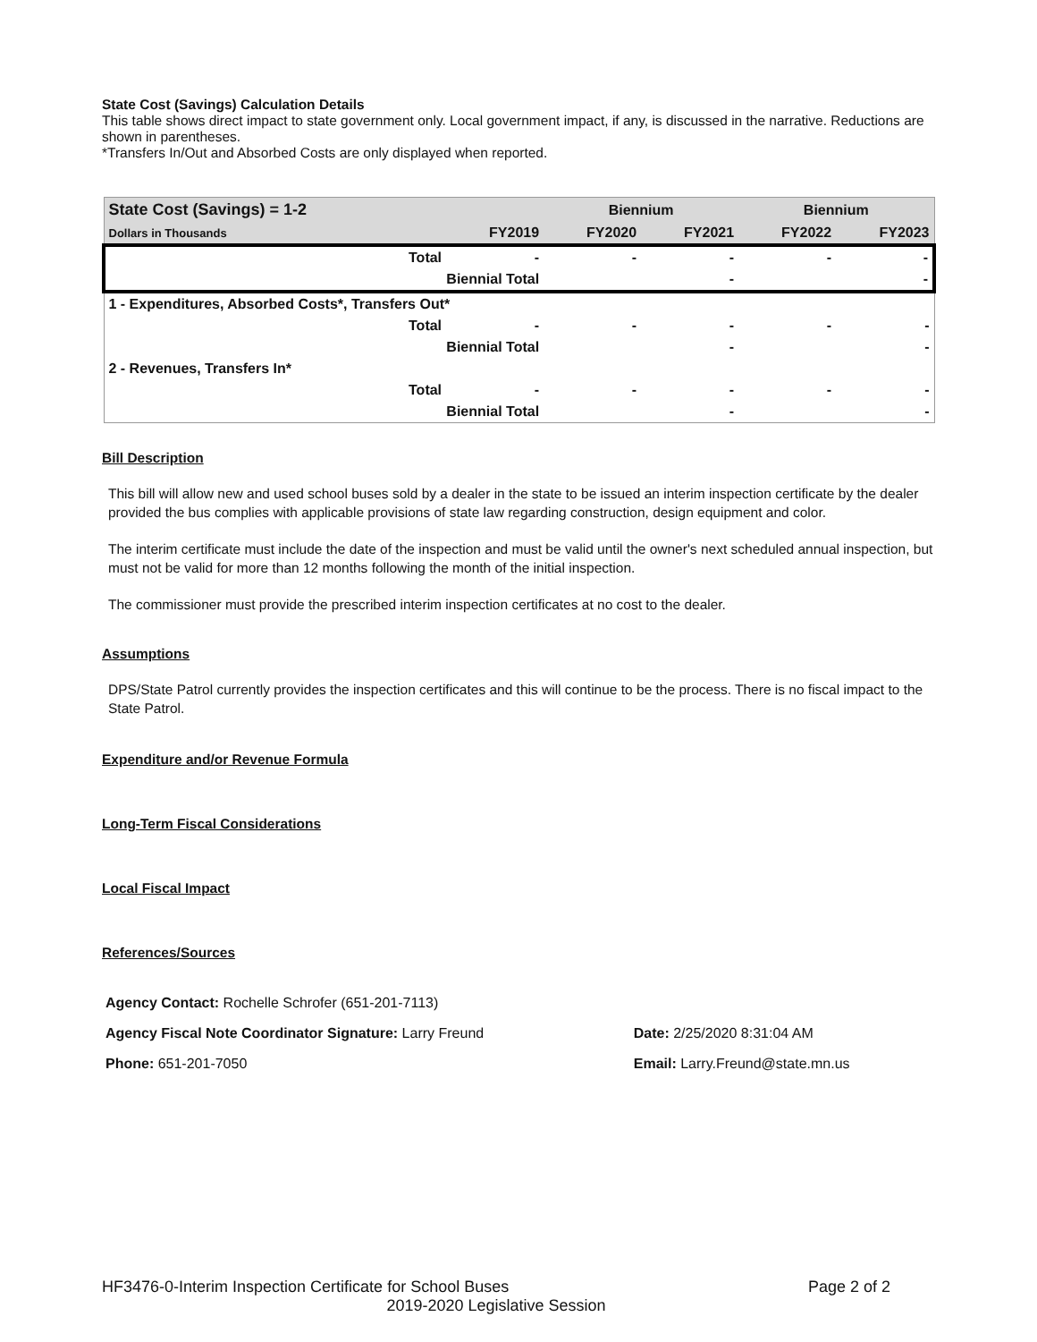State Cost (Savings) Calculation Details
This table shows direct impact to state government only. Local government impact, if any, is discussed in the narrative. Reductions are shown in parentheses.
*Transfers In/Out and Absorbed Costs are only displayed when reported.
| State Cost (Savings) = 1-2 | | Biennium | | Biennium | |
| Dollars in Thousands | FY2019 | FY2020 | FY2021 | FY2022 | FY2023 |
| Total | - | - | - | - | - |
| Biennial Total | | | - | | - |
| 1 - Expenditures, Absorbed Costs*, Transfers Out* | | | | | |
| Total | - | - | - | - | - |
| Biennial Total | | | - | | - |
| 2 - Revenues, Transfers In* | | | | | |
| Total | - | - | - | - | - |
| Biennial Total | | | - | | - |
Bill Description
This bill will allow new and used school buses sold by a dealer in the state to be issued an interim inspection certificate by the dealer provided the bus complies with applicable provisions of state law regarding construction, design equipment and color.
The interim certificate must include the date of the inspection and must be valid until the owner's next scheduled annual inspection, but must not be valid for more than 12 months following the month of the initial inspection.
The commissioner must provide the prescribed interim inspection certificates at no cost to the dealer.
Assumptions
DPS/State Patrol currently provides the inspection certificates and this will continue to be the process. There is no fiscal impact to the State Patrol.
Expenditure and/or Revenue Formula
Long-Term Fiscal Considerations
Local Fiscal Impact
References/Sources
| Agency Contact: Rochelle Schrofer (651-201-7113) | |
| Agency Fiscal Note Coordinator Signature: Larry Freund | Date: 2/25/2020 8:31:04 AM |
| Phone: 651-201-7050 | Email: Larry.Freund@state.mn.us |
HF3476-0-Interim Inspection Certificate for School Buses Page 2 of 2
2019-2020 Legislative Session